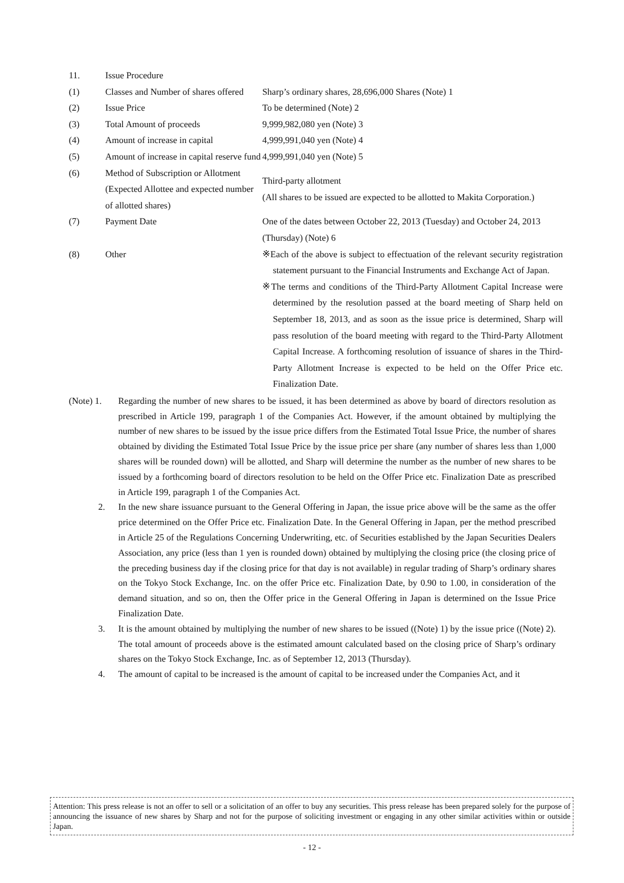| 11. | Issue Procedure | |
| (1) | Classes and Number of shares offered | Sharp’s ordinary shares, 28,696,000 Shares (Note) 1 |
| (2) | Issue Price | To be determined (Note) 2 |
| (3) | Total Amount of proceeds | 9,999,982,080 yen (Note) 3 |
| (4) | Amount of increase in capital | 4,999,991,040 yen (Note) 4 |
| (5) | Amount of increase in capital reserve fund | 4,999,991,040 yen (Note) 5 |
| (6) | Method of Subscription or Allotment (Expected Allottee and expected number of allotted shares) | Third-party allotment (All shares to be issued are expected to be allotted to Makita Corporation.) |
| (7) | Payment Date | One of the dates between October 22, 2013 (Tuesday) and October 24, 2013 (Thursday) (Note) 6 |
| (8) | Other | ※Each of the above is subject to effectuation of the relevant security registration statement pursuant to the Financial Instruments and Exchange Act of Japan. ※The terms and conditions of the Third-Party Allotment Capital Increase were determined by the resolution passed at the board meeting of Sharp held on September 18, 2013, and as soon as the issue price is determined, Sharp will pass resolution of the board meeting with regard to the Third-Party Allotment Capital Increase. A forthcoming resolution of issuance of shares in the Third-Party Allotment Increase is expected to be held on the Offer Price etc. Finalization Date. |
(Note) 1. Regarding the number of new shares to be issued, it has been determined as above by board of directors resolution as prescribed in Article 199, paragraph 1 of the Companies Act. However, if the amount obtained by multiplying the number of new shares to be issued by the issue price differs from the Estimated Total Issue Price, the number of shares obtained by dividing the Estimated Total Issue Price by the issue price per share (any number of shares less than 1,000 shares will be rounded down) will be allotted, and Sharp will determine the number as the number of new shares to be issued by a forthcoming board of directors resolution to be held on the Offer Price etc. Finalization Date as prescribed in Article 199, paragraph 1 of the Companies Act.
2. In the new share issuance pursuant to the General Offering in Japan, the issue price above will be the same as the offer price determined on the Offer Price etc. Finalization Date. In the General Offering in Japan, per the method prescribed in Article 25 of the Regulations Concerning Underwriting, etc. of Securities established by the Japan Securities Dealers Association, any price (less than 1 yen is rounded down) obtained by multiplying the closing price (the closing price of the preceding business day if the closing price for that day is not available) in regular trading of Sharp’s ordinary shares on the Tokyo Stock Exchange, Inc. on the offer Price etc. Finalization Date, by 0.90 to 1.00, in consideration of the demand situation, and so on, then the Offer price in the General Offering in Japan is determined on the Issue Price Finalization Date.
3. It is the amount obtained by multiplying the number of new shares to be issued ((Note) 1) by the issue price ((Note) 2). The total amount of proceeds above is the estimated amount calculated based on the closing price of Sharp’s ordinary shares on the Tokyo Stock Exchange, Inc. as of September 12, 2013 (Thursday).
4. The amount of capital to be increased is the amount of capital to be increased under the Companies Act, and it
Attention: This press release is not an offer to sell or a solicitation of an offer to buy any securities. This press release has been prepared solely for the purpose of announcing the issuance of new shares by Sharp and not for the purpose of soliciting investment or engaging in any other similar activities within or outside Japan.
- 12 -